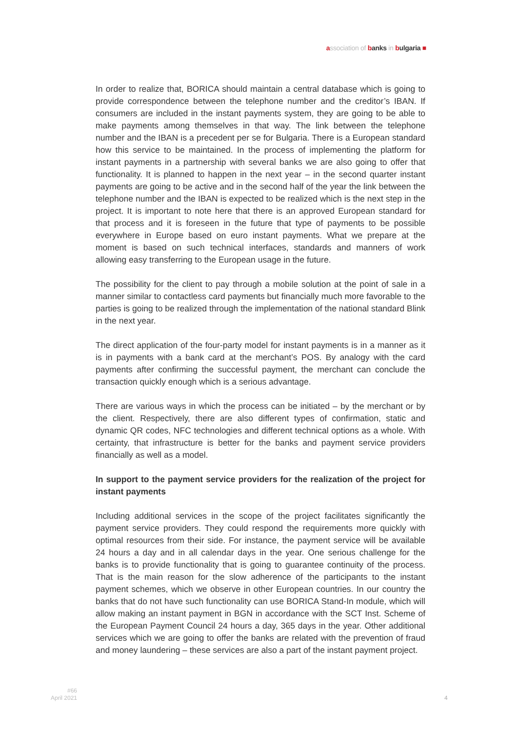association of banks in bulgaria ■
In order to realize that, BORICA should maintain a central database which is going to provide correspondence between the telephone number and the creditor’s IBAN. If consumers are included in the instant payments system, they are going to be able to make payments among themselves in that way. The link between the telephone number and the IBAN is a precedent per se for Bulgaria. There is a European standard how this service to be maintained. In the process of implementing the platform for instant payments in a partnership with several banks we are also going to offer that functionality. It is planned to happen in the next year – in the second quarter instant payments are going to be active and in the second half of the year the link between the telephone number and the IBAN is expected to be realized which is the next step in the project. It is important to note here that there is an approved European standard for that process and it is foreseen in the future that type of payments to be possible everywhere in Europe based on euro instant payments. What we prepare at the moment is based on such technical interfaces, standards and manners of work allowing easy transferring to the European usage in the future.
The possibility for the client to pay through a mobile solution at the point of sale in a manner similar to contactless card payments but financially much more favorable to the parties is going to be realized through the implementation of the national standard Blink in the next year.
The direct application of the four-party model for instant payments is in a manner as it is in payments with a bank card at the merchant’s POS. By analogy with the card payments after confirming the successful payment, the merchant can conclude the transaction quickly enough which is a serious advantage.
There are various ways in which the process can be initiated – by the merchant or by the client. Respectively, there are also different types of confirmation, static and dynamic QR codes, NFC technologies and different technical options as a whole. With certainty, that infrastructure is better for the banks and payment service providers financially as well as a model.
In support to the payment service providers for the realization of the project for instant payments
Including additional services in the scope of the project facilitates significantly the payment service providers. They could respond the requirements more quickly with optimal resources from their side. For instance, the payment service will be available 24 hours a day and in all calendar days in the year. One serious challenge for the banks is to provide functionality that is going to guarantee continuity of the process. That is the main reason for the slow adherence of the participants to the instant payment schemes, which we observe in other European countries. In our country the banks that do not have such functionality can use BORICA Stand-In module, which will allow making an instant payment in BGN in accordance with the SCT Inst. Scheme of the European Payment Council 24 hours a day, 365 days in the year. Other additional services which we are going to offer the banks are related with the prevention of fraud and money laundering – these services are also a part of the instant payment project.
#66
April 2021
4